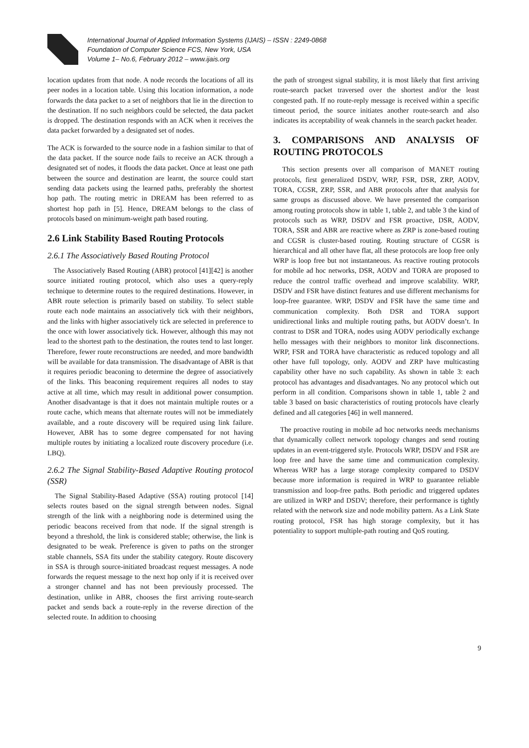International Journal of Applied Information Systems (IJAIS) – ISSN : 2249-0868
Foundation of Computer Science FCS, New York, USA
Volume 1– No.6, February 2012 – www.ijais.org
location updates from that node. A node records the locations of all its peer nodes in a location table. Using this location information, a node forwards the data packet to a set of neighbors that lie in the direction to the destination. If no such neighbors could be selected, the data packet is dropped. The destination responds with an ACK when it receives the data packet forwarded by a designated set of nodes.
The ACK is forwarded to the source node in a fashion similar to that of the data packet. If the source node fails to receive an ACK through a designated set of nodes, it floods the data packet. Once at least one path between the source and destination are learnt, the source could start sending data packets using the learned paths, preferably the shortest hop path. The routing metric in DREAM has been referred to as shortest hop path in [5]. Hence, DREAM belongs to the class of protocols based on minimum-weight path based routing.
2.6 Link Stability Based Routing Protocols
2.6.1 The Associatively Based Routing Protocol
The Associatively Based Routing (ABR) protocol [41][42] is another source initiated routing protocol, which also uses a query-reply technique to determine routes to the required destinations. However, in ABR route selection is primarily based on stability. To select stable route each node maintains an associatively tick with their neighbors, and the links with higher associatively tick are selected in preference to the once with lower associatively tick. However, although this may not lead to the shortest path to the destination, the routes tend to last longer. Therefore, fewer route reconstructions are needed, and more bandwidth will be available for data transmission. The disadvantage of ABR is that it requires periodic beaconing to determine the degree of associatively of the links. This beaconing requirement requires all nodes to stay active at all time, which may result in additional power consumption. Another disadvantage is that it does not maintain multiple routes or a route cache, which means that alternate routes will not be immediately available, and a route discovery will be required using link failure. However, ABR has to some degree compensated for not having multiple routes by initiating a localized route discovery procedure (i.e. LBQ).
2.6.2 The Signal Stability-Based Adaptive Routing protocol (SSR)
The Signal Stability-Based Adaptive (SSA) routing protocol [14] selects routes based on the signal strength between nodes. Signal strength of the link with a neighboring node is determined using the periodic beacons received from that node. If the signal strength is beyond a threshold, the link is considered stable; otherwise, the link is designated to be weak. Preference is given to paths on the stronger stable channels, SSA fits under the stability category. Route discovery in SSA is through source-initiated broadcast request messages. A node forwards the request message to the next hop only if it is received over a stronger channel and has not been previously processed. The destination, unlike in ABR, chooses the first arriving route-search packet and sends back a route-reply in the reverse direction of the selected route. In addition to choosing
the path of strongest signal stability, it is most likely that first arriving route-search packet traversed over the shortest and/or the least congested path. If no route-reply message is received within a specific timeout period, the source initiates another route-search and also indicates its acceptability of weak channels in the search packet header.
3. COMPARISONS AND ANALYSIS OF ROUTING PROTOCOLS
This section presents over all comparison of MANET routing protocols, first generalized DSDV, WRP, FSR, DSR, ZRP, AODV, TORA, CGSR, ZRP, SSR, and ABR protocols after that analysis for same groups as discussed above. We have presented the comparison among routing protocols show in table 1, table 2, and table 3 the kind of protocols such as WRP, DSDV and FSR proactive, DSR, AODV, TORA, SSR and ABR are reactive where as ZRP is zone-based routing and CGSR is cluster-based routing. Routing structure of CGSR is hierarchical and all other have flat, all these protocols are loop free only WRP is loop free but not instantaneous. As reactive routing protocols for mobile ad hoc networks, DSR, AODV and TORA are proposed to reduce the control traffic overhead and improve scalability. WRP, DSDV and FSR have distinct features and use different mechanisms for loop-free guarantee. WRP, DSDV and FSR have the same time and communication complexity. Both DSR and TORA support unidirectional links and multiple routing paths, but AODV doesn’t. In contrast to DSR and TORA, nodes using AODV periodically exchange hello messages with their neighbors to monitor link disconnections. WRP, FSR and TORA have characteristic as reduced topology and all other have full topology, only. AODV and ZRP have multicasting capability other have no such capability. As shown in table 3: each protocol has advantages and disadvantages. No any protocol which out perform in all condition. Comparisons shown in table 1, table 2 and table 3 based on basic characteristics of routing protocols have clearly defined and all categories [46] in well mannered.
The proactive routing in mobile ad hoc networks needs mechanisms that dynamically collect network topology changes and send routing updates in an event-triggered style. Protocols WRP, DSDV and FSR are loop free and have the same time and communication complexity. Whereas WRP has a large storage complexity compared to DSDV because more information is required in WRP to guarantee reliable transmission and loop-free paths. Both periodic and triggered updates are utilized in WRP and DSDV; therefore, their performance is tightly related with the network size and node mobility pattern. As a Link State routing protocol, FSR has high storage complexity, but it has potentiality to support multiple-path routing and QoS routing.
9